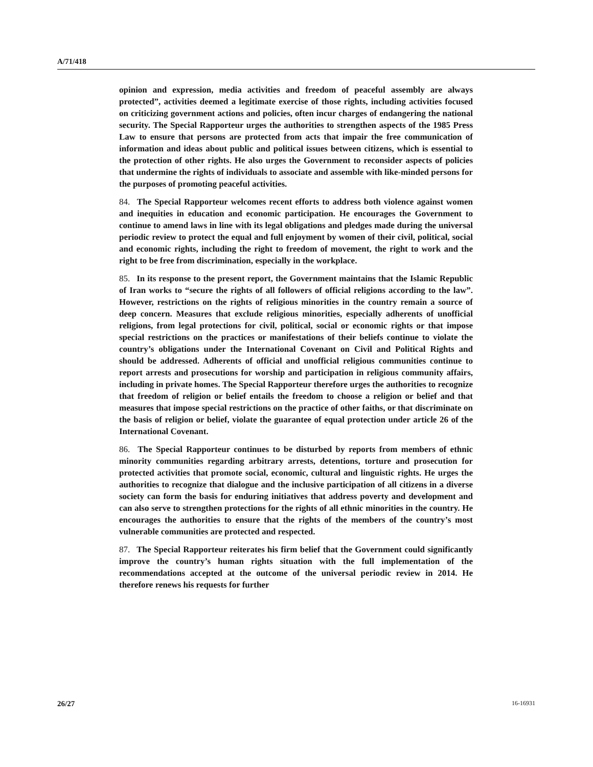A/71/418
opinion and expression, media activities and freedom of peaceful assembly are always protected”, activities deemed a legitimate exercise of those rights, including activities focused on criticizing government actions and policies, often incur charges of endangering the national security. The Special Rapporteur urges the authorities to strengthen aspects of the 1985 Press Law to ensure that persons are protected from acts that impair the free communication of information and ideas about public and political issues between citizens, which is essential to the protection of other rights. He also urges the Government to reconsider aspects of policies that undermine the rights of individuals to associate and assemble with like-minded persons for the purposes of promoting peaceful activities.
84. The Special Rapporteur welcomes recent efforts to address both violence against women and inequities in education and economic participation. He encourages the Government to continue to amend laws in line with its legal obligations and pledges made during the universal periodic review to protect the equal and full enjoyment by women of their civil, political, social and economic rights, including the right to freedom of movement, the right to work and the right to be free from discrimination, especially in the workplace.
85. In its response to the present report, the Government maintains that the Islamic Republic of Iran works to “secure the rights of all followers of official religions according to the law”. However, restrictions on the rights of religious minorities in the country remain a source of deep concern. Measures that exclude religious minorities, especially adherents of unofficial religions, from legal protections for civil, political, social or economic rights or that impose special restrictions on the practices or manifestations of their beliefs continue to violate the country’s obligations under the International Covenant on Civil and Political Rights and should be addressed. Adherents of official and unofficial religious communities continue to report arrests and prosecutions for worship and participation in religious community affairs, including in private homes. The Special Rapporteur therefore urges the authorities to recognize that freedom of religion or belief entails the freedom to choose a religion or belief and that measures that impose special restrictions on the practice of other faiths, or that discriminate on the basis of religion or belief, violate the guarantee of equal protection under article 26 of the International Covenant.
86. The Special Rapporteur continues to be disturbed by reports from members of ethnic minority communities regarding arbitrary arrests, detentions, torture and prosecution for protected activities that promote social, economic, cultural and linguistic rights. He urges the authorities to recognize that dialogue and the inclusive participation of all citizens in a diverse society can form the basis for enduring initiatives that address poverty and development and can also serve to strengthen protections for the rights of all ethnic minorities in the country. He encourages the authorities to ensure that the rights of the members of the country’s most vulnerable communities are protected and respected.
87. The Special Rapporteur reiterates his firm belief that the Government could significantly improve the country’s human rights situation with the full implementation of the recommendations accepted at the outcome of the universal periodic review in 2014. He therefore renews his requests for further
26/27 16-16931